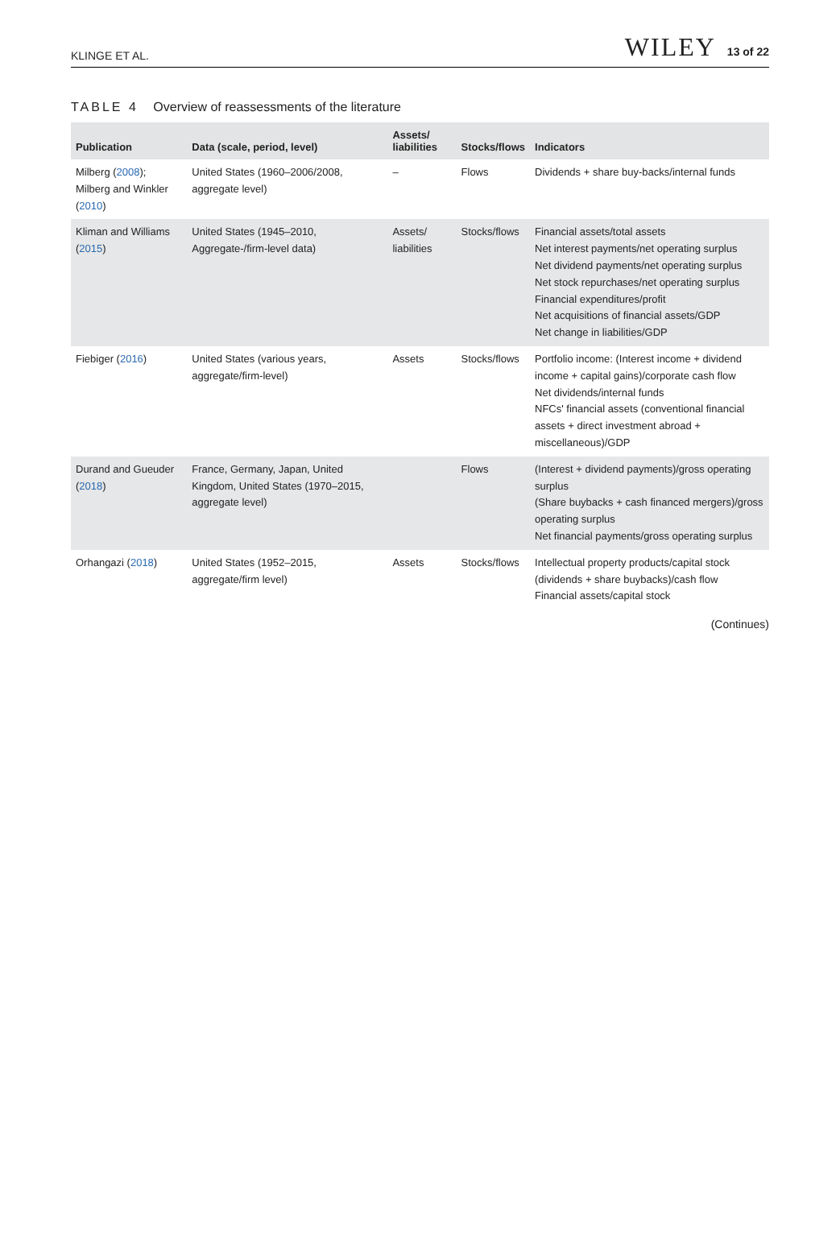KLINGE ET AL. WILEY 13 of 22
TABLE 4 Overview of reassessments of the literature
| Publication | Data (scale, period, level) | Assets/ liabilities | Stocks/flows | Indicators |
| --- | --- | --- | --- | --- |
| Milberg ( 2008 ); Milberg and Winkler ( 2010 ) | United States (1960–2006/2008, aggregate level) | – | Flows | Dividends + share buy-backs/internal funds |
| Kliman and Williams ( 2015 ) | United States (1945–2010, Aggregate-/firm-level data) | Assets/ liabilities | Stocks/flows | Financial assets/total assets Net interest payments/net operating surplus Net dividend payments/net operating surplus Net stock repurchases/net operating surplus Financial expenditures/profit Net acquisitions of financial assets/GDP Net change in liabilities/GDP |
| Fiebiger ( 2016 ) | United States (various years, aggregate/firm-level) | Assets | Stocks/flows | Portfolio income: (Interest income + dividend income + capital gains)/corporate cash flow Net dividends/internal funds NFCs' financial assets (conventional financial assets + direct investment abroad + miscellaneous)/GDP |
| Durand and Gueuder ( 2018 ) | France, Germany, Japan, United Kingdom, United States (1970–2015, aggregate level) | | Flows | (Interest + dividend payments)/gross operating surplus (Share buybacks + cash financed mergers)/gross operating surplus Net financial payments/gross operating surplus |
| Orhangazi ( 2018 ) | United States (1952–2015, aggregate/firm level) | Assets | Stocks/flows | Intellectual property products/capital stock (dividends + share buybacks)/cash flow Financial assets/capital stock |
(Continues)